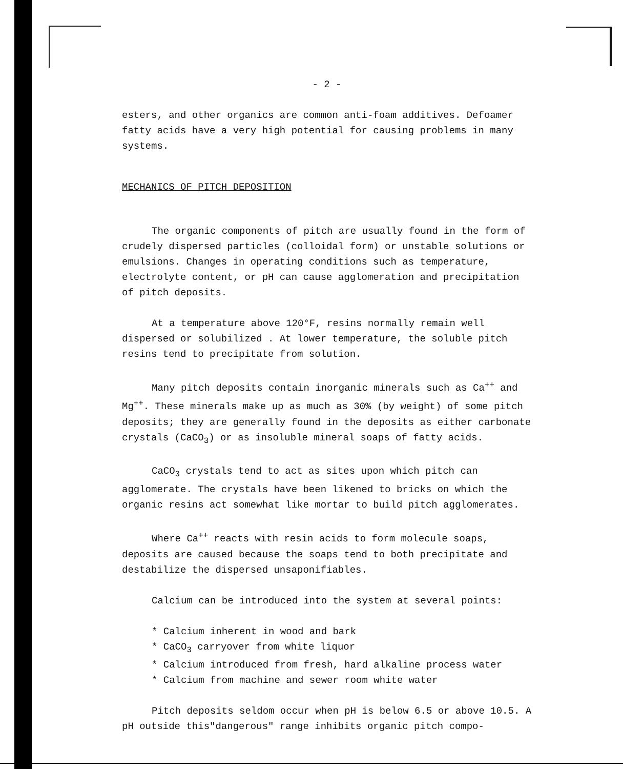- 2 -
esters, and other organics are common anti-foam additives. Defoamer fatty acids have a very high potential for causing problems in many systems.
MECHANICS OF PITCH DEPOSITION
The organic components of pitch are usually found in the form of crudely dispersed particles (colloidal form) or unstable solutions or emulsions. Changes in operating conditions such as temperature, electrolyte content, or pH can cause agglomeration and precipitation of pitch deposits.
At a temperature above 120°F, resins normally remain well dispersed or solubilized . At lower temperature, the soluble pitch resins tend to precipitate from solution.
Many pitch deposits contain inorganic minerals such as Ca<sup>++</sup> and Mg<sup>++</sup>. These minerals make up as much as 30% (by weight) of some pitch deposits; they are generally found in the deposits as either carbonate crystals (CaCO<sub>3</sub>) or as insoluble mineral soaps of fatty acids.
CaCO<sub>3</sub> crystals tend to act as sites upon which pitch can agglomerate. The crystals have been likened to bricks on which the organic resins act somewhat like mortar to build pitch agglomerates.
Where Ca<sup>++</sup> reacts with resin acids to form molecule soaps, deposits are caused because the soaps tend to both precipitate and destabilize the dispersed unsaponifiables.
Calcium can be introduced into the system at several points:
* Calcium inherent in wood and bark
* CaCO<sub>3</sub> carryover from white liquor
* Calcium introduced from fresh, hard alkaline process water
* Calcium from machine and sewer room white water
Pitch deposits seldom occur when pH is below 6.5 or above 10.5. A pH outside this"dangerous" range inhibits organic pitch compo-